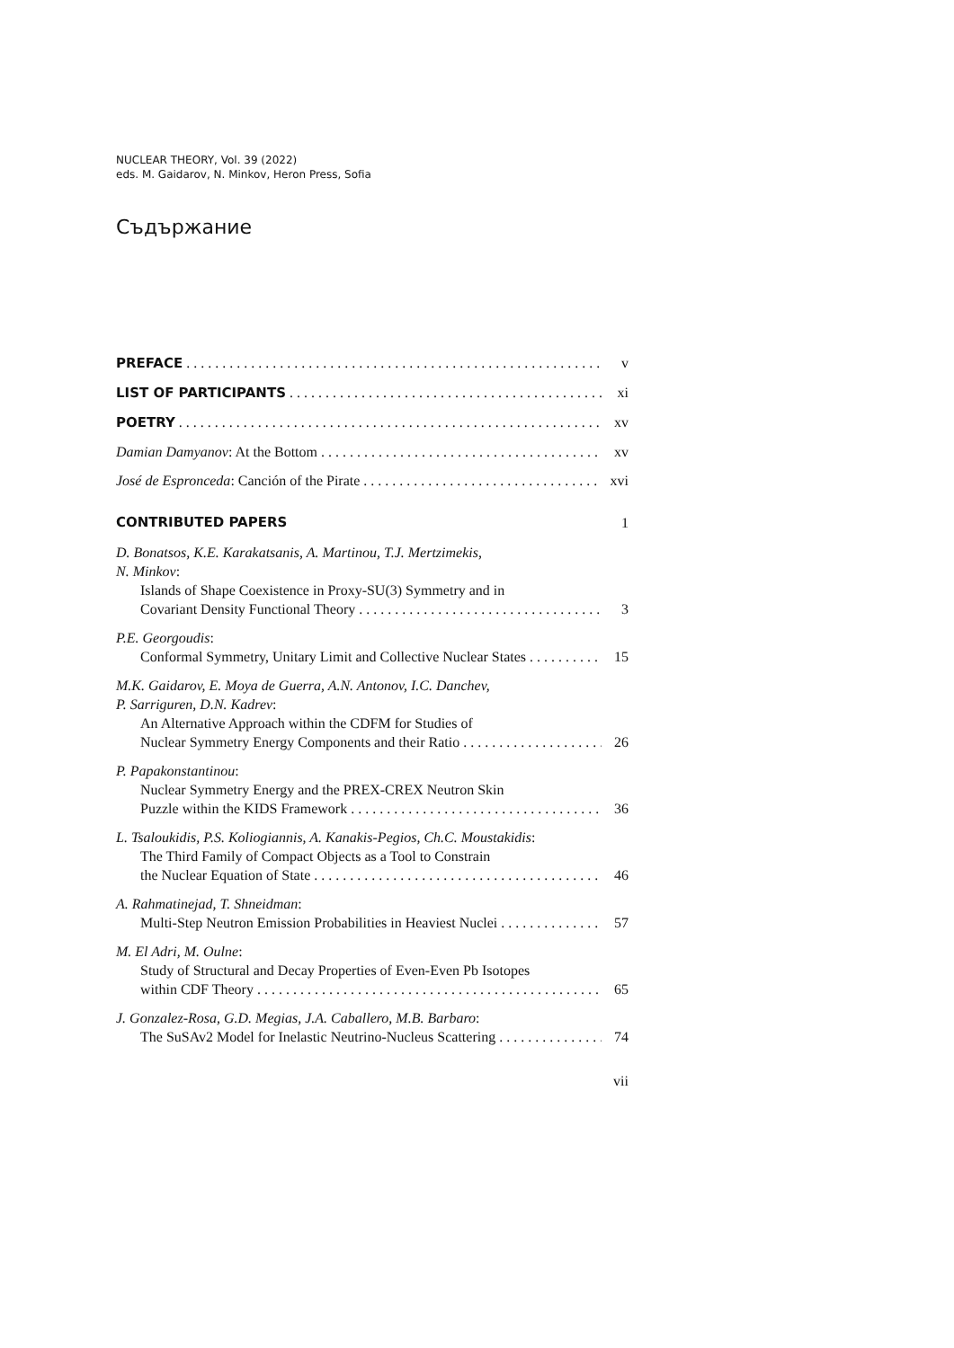NUCLEAR THEORY, Vol. 39 (2022)
eds. M. Gaidarov, N. Minkov, Heron Press, Sofia
Съдържание
PREFACE v
LIST OF PARTICIPANTS xi
POETRY xv
Damian Damyanov: At the Bottom xv
José de Espronceda: Canción of the Pirate xvi
CONTRIBUTED PAPERS 1
D. Bonatsos, K.E. Karakatsanis, A. Martinou, T.J. Mertzimekis,
N. Minkov:
Islands of Shape Coexistence in Proxy-SU(3) Symmetry and in
Covariant Density Functional Theory 3
P.E. Georgoudis:
Conformal Symmetry, Unitary Limit and Collective Nuclear States 15
M.K. Gaidarov, E. Moya de Guerra, A.N. Antonov, I.C. Danchev,
P. Sarriguren, D.N. Kadrev:
An Alternative Approach within the CDFM for Studies of
Nuclear Symmetry Energy Components and their Ratio 26
P. Papakonstantinou:
Nuclear Symmetry Energy and the PREX-CREX Neutron Skin
Puzzle within the KIDS Framework 36
L. Tsaloukidis, P.S. Koliogiannis, A. Kanakis-Pegios, Ch.C. Moustakidis:
The Third Family of Compact Objects as a Tool to Constrain
the Nuclear Equation of State 46
A. Rahmatinejad, T. Shneidman:
Multi-Step Neutron Emission Probabilities in Heaviest Nuclei 57
M. El Adri, M. Oulne:
Study of Structural and Decay Properties of Even-Even Pb Isotopes
within CDF Theory 65
J. Gonzalez-Rosa, G.D. Megias, J.A. Caballero, M.B. Barbaro:
The SuSAv2 Model for Inelastic Neutrino-Nucleus Scattering 74
vii